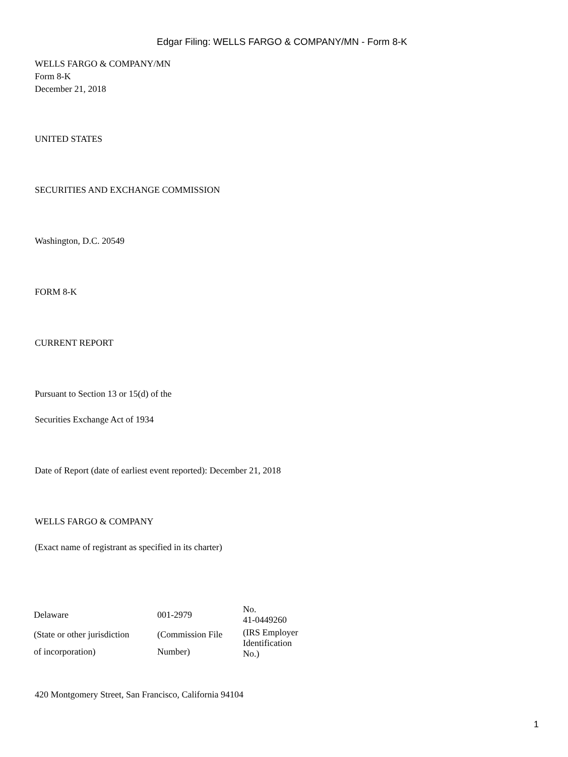Edgar Filing: WELLS FARGO & COMPANY/MN - Form 8-K
WELLS FARGO & COMPANY/MN
Form 8-K
December 21, 2018
UNITED STATES
SECURITIES AND EXCHANGE COMMISSION
Washington, D.C. 20549
FORM 8-K
CURRENT REPORT
Pursuant to Section 13 or 15(d) of the
Securities Exchange Act of 1934
Date of Report (date of earliest event reported): December 21, 2018
WELLS FARGO & COMPANY
(Exact name of registrant as specified in its charter)
| Delaware | 001-2979 | No. 41-0449260 |
| (State or other jurisdiction | (Commission File | (IRS Employer Identification No.) |
| of incorporation) | Number) | |
420 Montgomery Street, San Francisco, California 94104
1